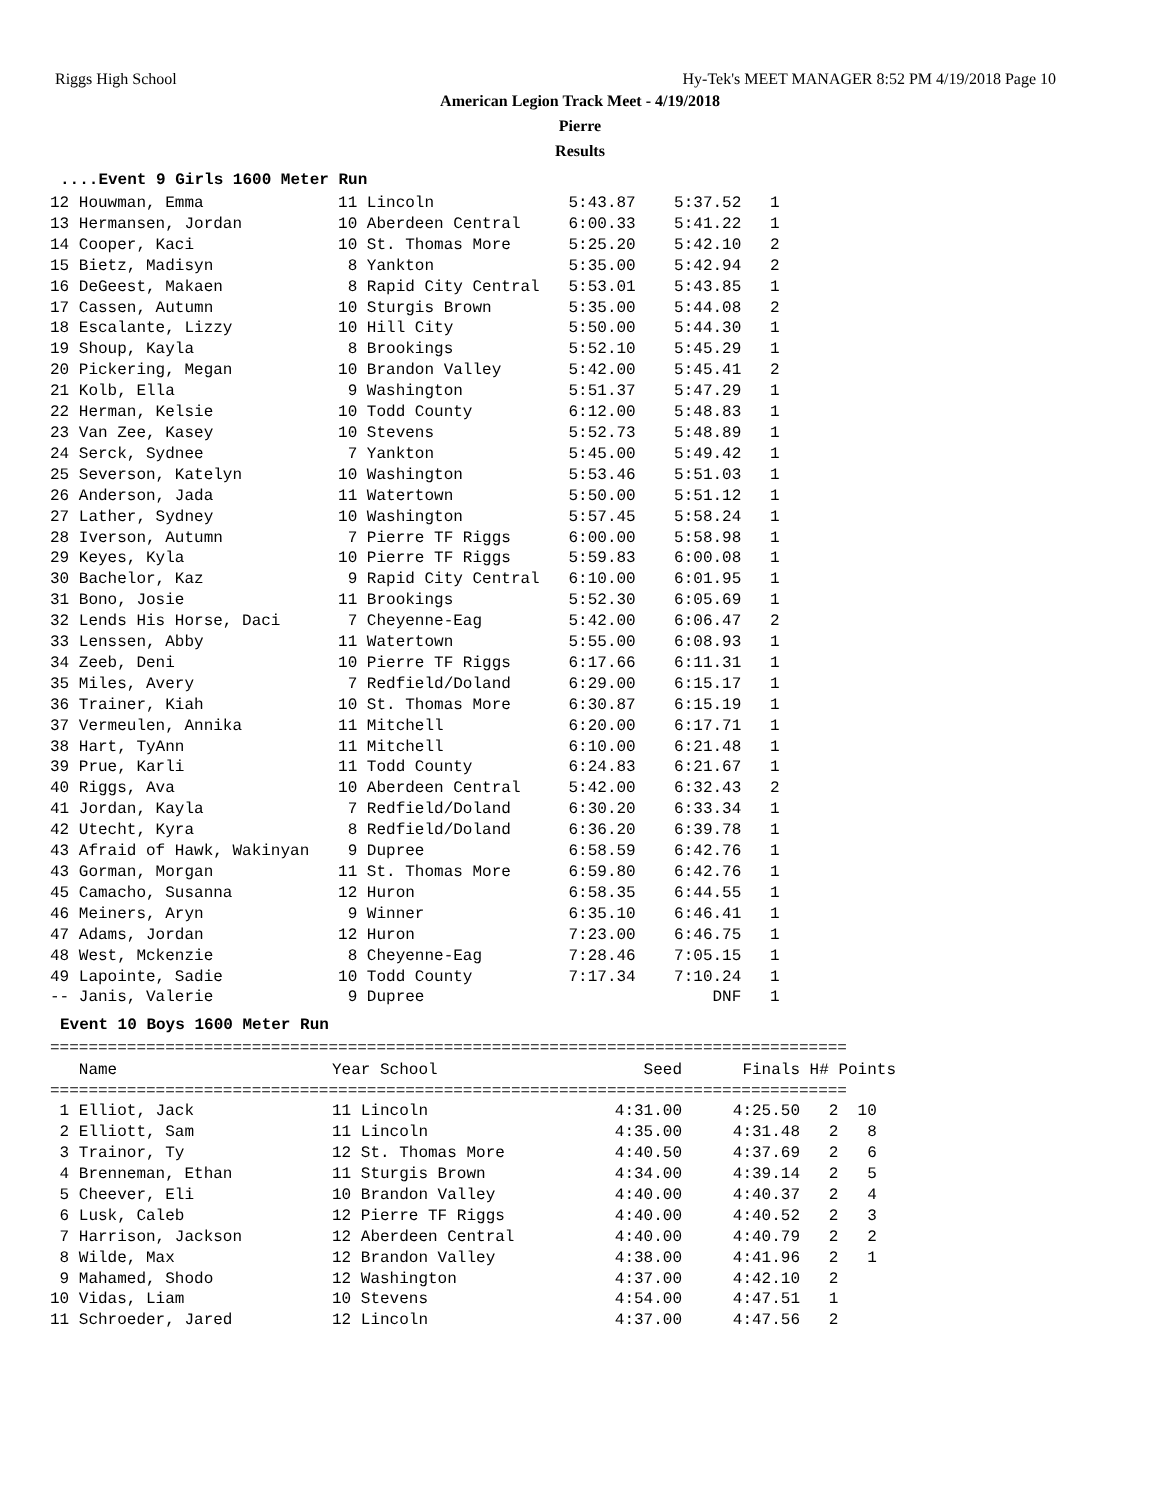Riggs High School Hy-Tek's MEET MANAGER 8:52 PM 4/19/2018 Page 10
American Legion Track Meet - 4/19/2018
Pierre
Results
....Event 9 Girls 1600 Meter Run
12 Houwman, Emma              11 Lincoln              5:43.87    5:37.52   1
13 Hermansen, Jordan          10 Aberdeen Central     6:00.33    5:41.22   1
14 Cooper, Kaci               10 St. Thomas More      5:25.20    5:42.10   2
15 Bietz, Madisyn              8 Yankton              5:35.00    5:42.94   2
16 DeGeest, Makaen             8 Rapid City Central   5:53.01    5:43.85   1
17 Cassen, Autumn             10 Sturgis Brown        5:35.00    5:44.08   2
18 Escalante, Lizzy           10 Hill City            5:50.00    5:44.30   1
19 Shoup, Kayla                8 Brookings            5:52.10    5:45.29   1
20 Pickering, Megan           10 Brandon Valley       5:42.00    5:45.41   2
21 Kolb, Ella                  9 Washington           5:51.37    5:47.29   1
22 Herman, Kelsie             10 Todd County          6:12.00    5:48.83   1
23 Van Zee, Kasey             10 Stevens              5:52.73    5:48.89   1
24 Serck, Sydnee               7 Yankton              5:45.00    5:49.42   1
25 Severson, Katelyn          10 Washington           5:53.46    5:51.03   1
26 Anderson, Jada             11 Watertown            5:50.00    5:51.12   1
27 Lather, Sydney             10 Washington           5:57.45    5:58.24   1
28 Iverson, Autumn             7 Pierre TF Riggs      6:00.00    5:58.98   1
29 Keyes, Kyla                10 Pierre TF Riggs      5:59.83    6:00.08   1
30 Bachelor, Kaz               9 Rapid City Central   6:10.00    6:01.95   1
31 Bono, Josie                11 Brookings            5:52.30    6:05.69   1
32 Lends His Horse, Daci       7 Cheyenne-Eag         5:42.00    6:06.47   2
33 Lenssen, Abby              11 Watertown            5:55.00    6:08.93   1
34 Zeeb, Deni                 10 Pierre TF Riggs      6:17.66    6:11.31   1
35 Miles, Avery                7 Redfield/Doland      6:29.00    6:15.17   1
36 Trainer, Kiah              10 St. Thomas More      6:30.87    6:15.19   1
37 Vermeulen, Annika          11 Mitchell             6:20.00    6:17.71   1
38 Hart, TyAnn                11 Mitchell             6:10.00    6:21.48   1
39 Prue, Karli                11 Todd County          6:24.83    6:21.67   1
40 Riggs, Ava                 10 Aberdeen Central     5:42.00    6:32.43   2
41 Jordan, Kayla               7 Redfield/Doland      6:30.20    6:33.34   1
42 Utecht, Kyra                8 Redfield/Doland      6:36.20    6:39.78   1
43 Afraid of Hawk, Wakinyan    9 Dupree               6:58.59    6:42.76   1
43 Gorman, Morgan             11 St. Thomas More      6:59.80    6:42.76   1
45 Camacho, Susanna           12 Huron                6:58.35    6:44.55   1
46 Meiners, Aryn               9 Winner               6:35.10    6:46.41   1
47 Adams, Jordan              12 Huron                7:23.00    6:46.75   1
48 West, Mckenzie              8 Cheyenne-Eag         7:28.46    7:05.15   1
49 Lapointe, Sadie            10 Todd County          7:17.34    7:10.24   1
-- Janis, Valerie              9 Dupree                              DNF   1
Event 10 Boys 1600 Meter Run
===================================================================================
| Name | Year School | Seed | Finals | H# Points |
| --- | --- | --- | --- | --- |
| =================================================================================== | | | | |
| 1 Elliot, Jack | 11 Lincoln | 4:31.00 | 4:25.50 | 2 10 |
| 2 Elliott, Sam | 11 Lincoln | 4:35.00 | 4:31.48 | 2 8 |
| 3 Trainor, Ty | 12 St. Thomas More | 4:40.50 | 4:37.69 | 2 6 |
| 4 Brenneman, Ethan | 11 Sturgis Brown | 4:34.00 | 4:39.14 | 2 5 |
| 5 Cheever, Eli | 10 Brandon Valley | 4:40.00 | 4:40.37 | 2 4 |
| 6 Lusk, Caleb | 12 Pierre TF Riggs | 4:40.00 | 4:40.52 | 2 3 |
| 7 Harrison, Jackson | 12 Aberdeen Central | 4:40.00 | 4:40.79 | 2 2 |
| 8 Wilde, Max | 12 Brandon Valley | 4:38.00 | 4:41.96 | 2 1 |
| 9 Mahamed, Shodo | 12 Washington | 4:37.00 | 4:42.10 | 2 |
| 10 Vidas, Liam | 10 Stevens | 4:54.00 | 4:47.51 | 1 |
| 11 Schroeder, Jared | 12 Lincoln | 4:37.00 | 4:47.56 | 2 |